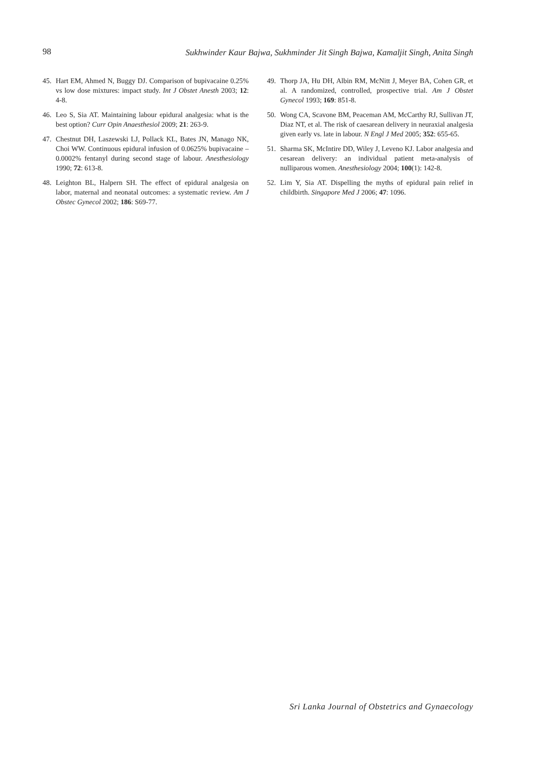98 Sukhwinder Kaur Bajwa, Sukhminder Jit Singh Bajwa, Kamaljit Singh, Anita Singh
45. Hart EM, Ahmed N, Buggy DJ. Comparison of bupivacaine 0.25% vs low dose mixtures: impact study. Int J Obstet Anesth 2003; 12: 4-8.
46. Leo S, Sia AT. Maintaining labour epidural analgesia: what is the best option? Curr Opin Anaesthesiol 2009; 21: 263-9.
47. Chestnut DH, Laszewski LJ, Pollack KL, Bates JN, Manago NK, Choi WW. Continuous epidural infusion of 0.0625% bupivacaine – 0.0002% fentanyl during second stage of labour. Anesthesiology 1990; 72: 613-8.
48. Leighton BL, Halpern SH. The effect of epidural analgesia on labor, maternal and neonatal outcomes: a systematic review. Am J Obstec Gynecol 2002; 186: S69-77.
49. Thorp JA, Hu DH, Albin RM, McNitt J, Meyer BA, Cohen GR, et al. A randomized, controlled, prospective trial. Am J Obstet Gynecol 1993; 169: 851-8.
50. Wong CA, Scavone BM, Peaceman AM, McCarthy RJ, Sullivan JT, Diaz NT, et al. The risk of caesarean delivery in neuraxial analgesia given early vs. late in labour. N Engl J Med 2005; 352: 655-65.
51. Sharma SK, McIntire DD, Wiley J, Leveno KJ. Labor analgesia and cesarean delivery: an individual patient meta-analysis of nulliparous women. Anesthesiology 2004; 100(1): 142-8.
52. Lim Y, Sia AT. Dispelling the myths of epidural pain relief in childbirth. Singapore Med J 2006; 47: 1096.
Sri Lanka Journal of Obstetrics and Gynaecology